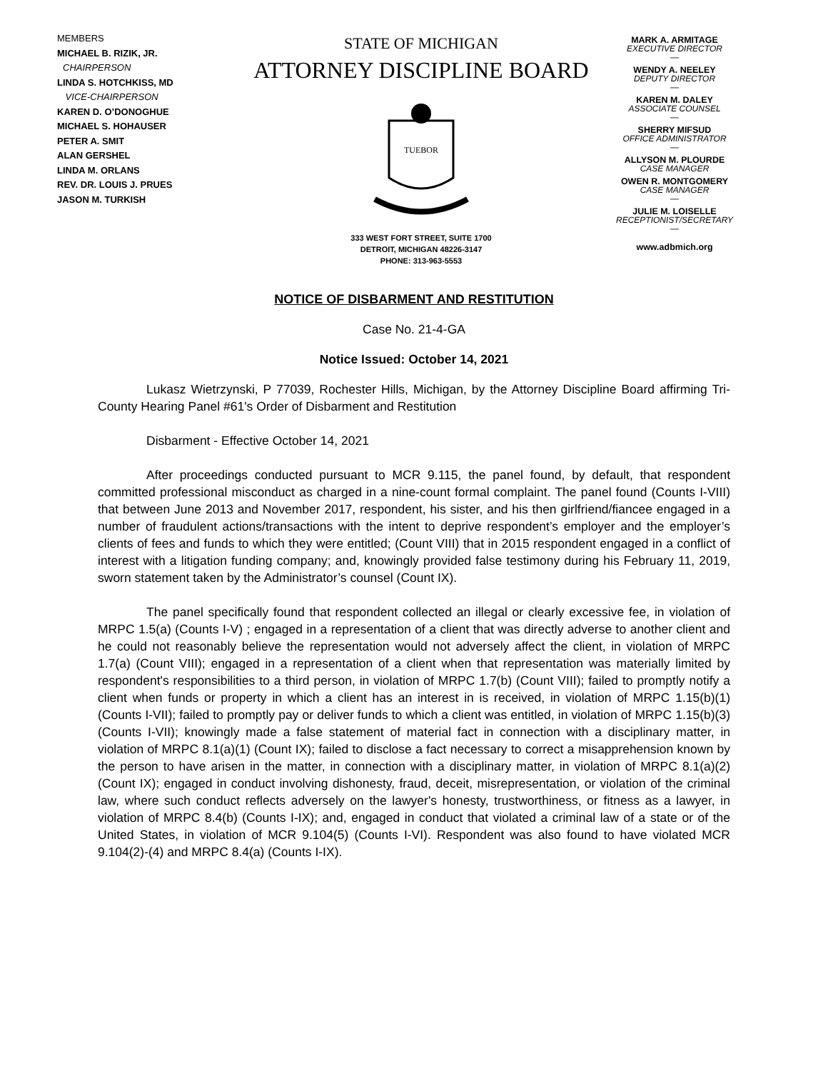MEMBERS
MICHAEL B. RIZIK, JR.
CHAIRPERSON
LINDA S. HOTCHKISS, MD
VICE-CHAIRPERSON
KAREN D. O’DONOGHUE
MICHAEL S. HOHAUSER
PETER A. SMIT
ALAN GERSHEL
LINDA M. ORLANS
REV. DR. LOUIS J. PRUES
JASON M. TURKISH
STATE OF MICHIGAN
ATTORNEY DISCIPLINE BOARD
TUEBOR
333 WEST FORT STREET, SUITE 1700
DETROIT, MICHIGAN 48226-3147
PHONE: 313-963-5553
MARK A. ARMITAGE
EXECUTIVE DIRECTOR
—
WENDY A. NEELEY
DEPUTY DIRECTOR
—
KAREN M. DALEY
ASSOCIATE COUNSEL
—
SHERRY MIFSUD
OFFICE ADMINISTRATOR
—
ALLYSON M. PLOURDE
CASE MANAGER
OWEN R. MONTGOMERY
CASE MANAGER
—
JULIE M. LOISELLE
RECEPTIONIST/SECRETARY
—
www.adbmich.org
NOTICE OF DISBARMENT AND RESTITUTION
Case No. 21-4-GA
Notice Issued: October 14, 2021
Lukasz Wietrzynski, P 77039, Rochester Hills, Michigan, by the Attorney Discipline Board affirming Tri-County Hearing Panel #61's Order of Disbarment and Restitution
Disbarment - Effective October 14, 2021
After proceedings conducted pursuant to MCR 9.115, the panel found, by default, that respondent committed professional misconduct as charged in a nine-count formal complaint. The panel found (Counts I-VIII) that between June 2013 and November 2017, respondent, his sister, and his then girlfriend/fiancee engaged in a number of fraudulent actions/transactions with the intent to deprive respondent’s employer and the employer’s clients of fees and funds to which they were entitled; (Count VIII) that in 2015 respondent engaged in a conflict of interest with a litigation funding company; and, knowingly provided false testimony during his February 11, 2019, sworn statement taken by the Administrator’s counsel (Count IX).
The panel specifically found that respondent collected an illegal or clearly excessive fee, in violation of MRPC 1.5(a) (Counts I-V) ; engaged in a representation of a client that was directly adverse to another client and he could not reasonably believe the representation would not adversely affect the client, in violation of MRPC 1.7(a) (Count VIII); engaged in a representation of a client when that representation was materially limited by respondent's responsibilities to a third person, in violation of MRPC 1.7(b) (Count VIII); failed to promptly notify a client when funds or property in which a client has an interest in is received, in violation of MRPC 1.15(b)(1) (Counts I-VII); failed to promptly pay or deliver funds to which a client was entitled, in violation of MRPC 1.15(b)(3) (Counts I-VII); knowingly made a false statement of material fact in connection with a disciplinary matter, in violation of MRPC 8.1(a)(1) (Count IX); failed to disclose a fact necessary to correct a misapprehension known by the person to have arisen in the matter, in connection with a disciplinary matter, in violation of MRPC 8.1(a)(2) (Count IX); engaged in conduct involving dishonesty, fraud, deceit, misrepresentation, or violation of the criminal law, where such conduct reflects adversely on the lawyer's honesty, trustworthiness, or fitness as a lawyer, in violation of MRPC 8.4(b) (Counts I-IX); and, engaged in conduct that violated a criminal law of a state or of the United States, in violation of MCR 9.104(5) (Counts I-VI). Respondent was also found to have violated MCR 9.104(2)-(4) and MRPC 8.4(a) (Counts I-IX).